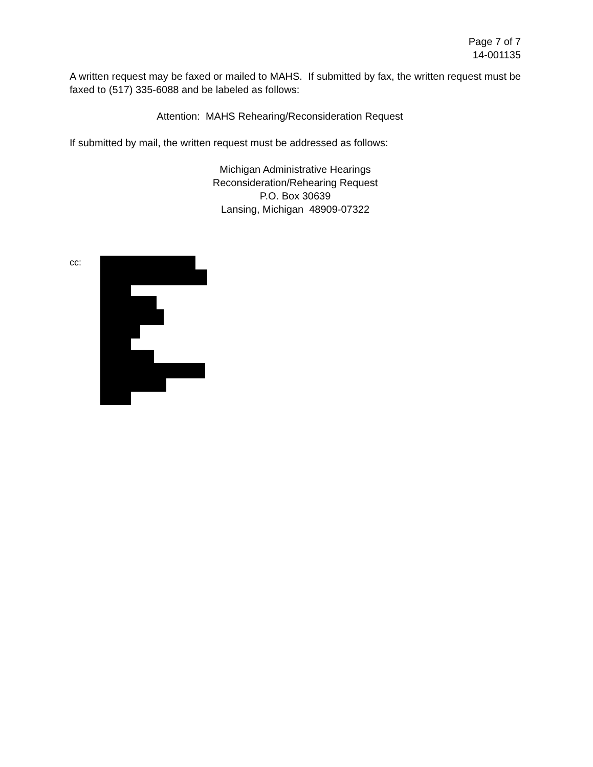Page 7 of 7
14-001135
A written request may be faxed or mailed to MAHS. If submitted by fax, the written request must be faxed to (517) 335-6088 and be labeled as follows:
Attention: MAHS Rehearing/Reconsideration Request
If submitted by mail, the written request must be addressed as follows:
Michigan Administrative Hearings
Reconsideration/Rehearing Request
P.O. Box 30639
Lansing, Michigan 48909-07322
cc: